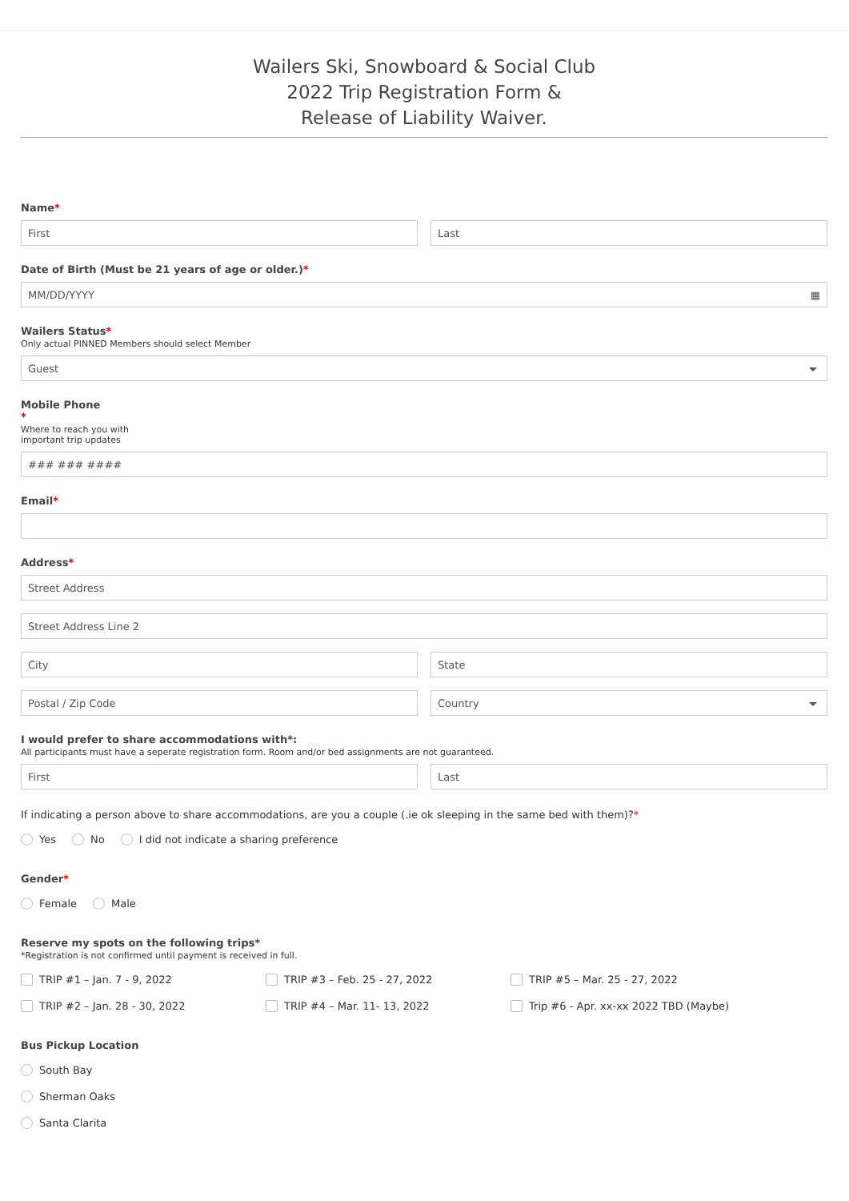Wailers Ski, Snowboard & Social Club
2022 Trip Registration Form &
Release of Liability Waiver.
Name*
First Last
Date of Birth (Must be 21 years of age or older.)*
MM/DD/YYYY ▦
Wailers Status*
Only actual PINNED Members should select Member
Guest
Mobile Phone
*
Where to reach you with
important trip updates
### ### ####
Email*
Address*
Street Address
Street Address Line 2
City State
Postal / Zip Code Country
I would prefer to share accommodations with*:
All participants must have a seperate registration form. Room and/or bed assignments are not guaranteed.
First Last
If indicating a person above to share accommodations, are you a couple (.ie ok sleeping in the same bed with them)?*
Yes No I did not indicate a sharing preference
Gender*
Female Male
Reserve my spots on the following trips*
*Registration is not confirmed until payment is received in full.
TRIP #1 – Jan. 7 - 9, 2022
TRIP #3 – Feb. 25 - 27, 2022
TRIP #5 – Mar. 25 - 27, 2022
TRIP #2 – Jan. 28 - 30, 2022
TRIP #4 – Mar. 11- 13, 2022
Trip #6 - Apr. xx-xx 2022 TBD (Maybe)
Bus Pickup Location
South Bay
Sherman Oaks
Santa Clarita